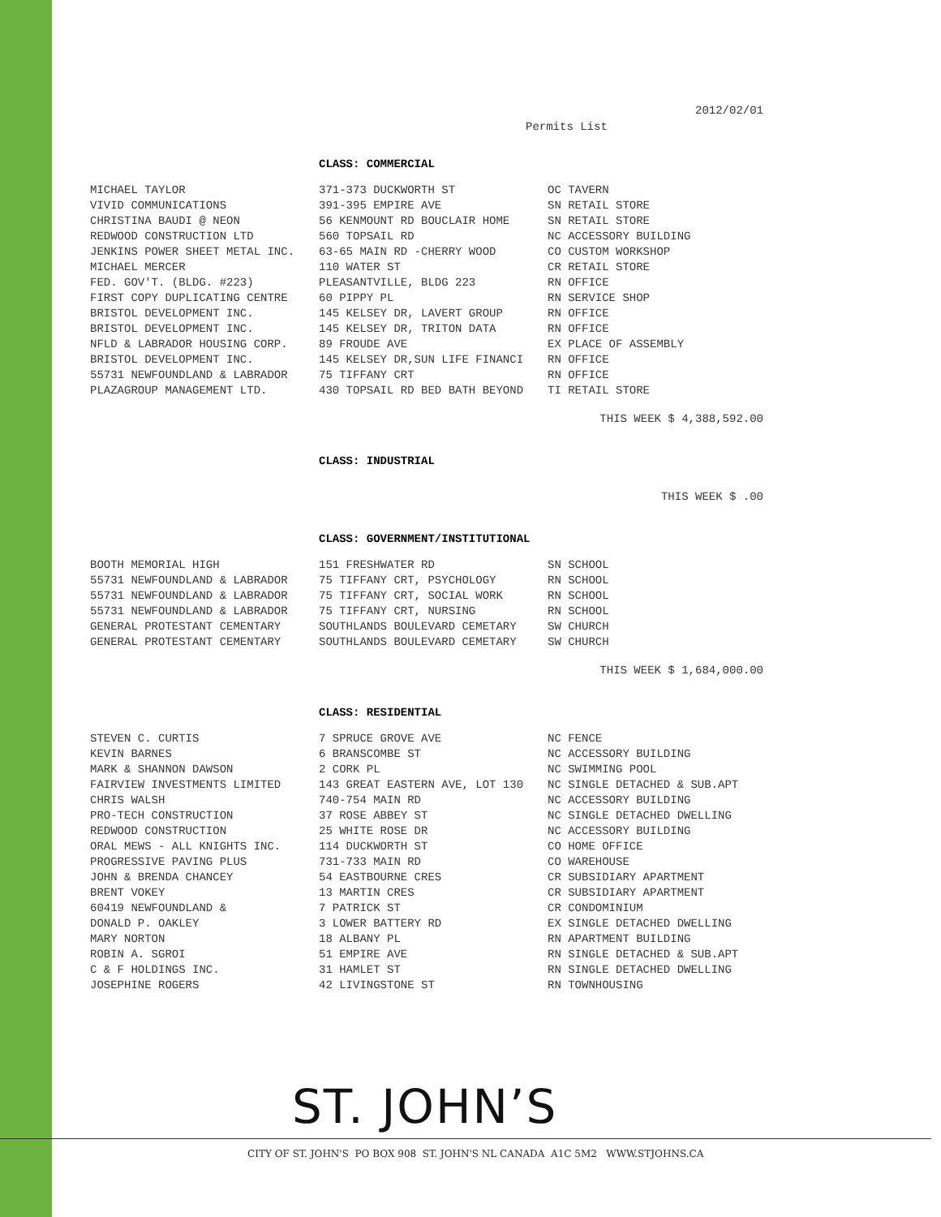2012/02/01
Permits List
CLASS: COMMERCIAL
| MICHAEL TAYLOR | 371-373 DUCKWORTH ST | OC TAVERN |
| VIVID COMMUNICATIONS | 391-395 EMPIRE AVE | SN RETAIL STORE |
| CHRISTINA BAUDI @ NEON | 56 KENMOUNT RD BOUCLAIR HOME | SN RETAIL STORE |
| REDWOOD CONSTRUCTION LTD | 560 TOPSAIL RD | NC ACCESSORY BUILDING |
| JENKINS POWER SHEET METAL INC. | 63-65 MAIN RD -CHERRY WOOD | CO CUSTOM WORKSHOP |
| MICHAEL MERCER | 110 WATER ST | CR RETAIL STORE |
| FED. GOV'T. (BLDG. #223) | PLEASANTVILLE, BLDG 223 | RN OFFICE |
| FIRST COPY DUPLICATING CENTRE | 60 PIPPY PL | RN SERVICE SHOP |
| BRISTOL DEVELOPMENT INC. | 145 KELSEY DR, LAVERT GROUP | RN OFFICE |
| BRISTOL DEVELOPMENT INC. | 145 KELSEY DR, TRITON DATA | RN OFFICE |
| NFLD & LABRADOR HOUSING CORP. | 89 FROUDE AVE | EX PLACE OF ASSEMBLY |
| BRISTOL DEVELOPMENT INC. | 145 KELSEY DR,SUN LIFE FINANCI | RN OFFICE |
| 55731 NEWFOUNDLAND & LABRADOR | 75 TIFFANY CRT | RN OFFICE |
| PLAZAGROUP MANAGEMENT LTD. | 430 TOPSAIL RD BED BATH BEYOND | TI RETAIL STORE |
THIS WEEK $ 4,388,592.00
CLASS: INDUSTRIAL
THIS WEEK $ .00
CLASS: GOVERNMENT/INSTITUTIONAL
| BOOTH MEMORIAL HIGH | 151 FRESHWATER RD | SN SCHOOL |
| 55731 NEWFOUNDLAND & LABRADOR | 75 TIFFANY CRT, PSYCHOLOGY | RN SCHOOL |
| 55731 NEWFOUNDLAND & LABRADOR | 75 TIFFANY CRT, SOCIAL WORK | RN SCHOOL |
| 55731 NEWFOUNDLAND & LABRADOR | 75 TIFFANY CRT, NURSING | RN SCHOOL |
| GENERAL PROTESTANT CEMENTARY | SOUTHLANDS BOULEVARD CEMETARY | SW CHURCH |
| GENERAL PROTESTANT CEMENTARY | SOUTHLANDS BOULEVARD CEMETARY | SW CHURCH |
THIS WEEK $ 1,684,000.00
CLASS: RESIDENTIAL
| STEVEN C. CURTIS | 7 SPRUCE GROVE AVE | NC FENCE |
| KEVIN BARNES | 6 BRANSCOMBE ST | NC ACCESSORY BUILDING |
| MARK & SHANNON DAWSON | 2 CORK PL | NC SWIMMING POOL |
| FAIRVIEW INVESTMENTS LIMITED | 143 GREAT EASTERN AVE, LOT 130 | NC SINGLE DETACHED & SUB.APT |
| CHRIS WALSH | 740-754 MAIN RD | NC ACCESSORY BUILDING |
| PRO-TECH CONSTRUCTION | 37 ROSE ABBEY ST | NC SINGLE DETACHED DWELLING |
| REDWOOD CONSTRUCTION | 25 WHITE ROSE DR | NC ACCESSORY BUILDING |
| ORAL MEWS - ALL KNIGHTS INC. | 114 DUCKWORTH ST | CO HOME OFFICE |
| PROGRESSIVE PAVING PLUS | 731-733 MAIN RD | CO WAREHOUSE |
| JOHN & BRENDA CHANCEY | 54 EASTBOURNE CRES | CR SUBSIDIARY APARTMENT |
| BRENT VOKEY | 13 MARTIN CRES | CR SUBSIDIARY APARTMENT |
| 60419 NEWFOUNDLAND & | 7 PATRICK ST | CR CONDOMINIUM |
| DONALD P. OAKLEY | 3 LOWER BATTERY RD | EX SINGLE DETACHED DWELLING |
| MARY NORTON | 18 ALBANY PL | RN APARTMENT BUILDING |
| ROBIN A. SGROI | 51 EMPIRE AVE | RN SINGLE DETACHED & SUB.APT |
| C & F HOLDINGS INC. | 31 HAMLET ST | RN SINGLE DETACHED DWELLING |
| JOSEPHINE ROGERS | 42 LIVINGSTONE ST | RN TOWNHOUSING |
ST. JOHN’S
CITY OF ST. JOHN'S PO BOX 908 ST. JOHN'S NL CANADA A1C 5M2 WWW.STJOHNS.CA